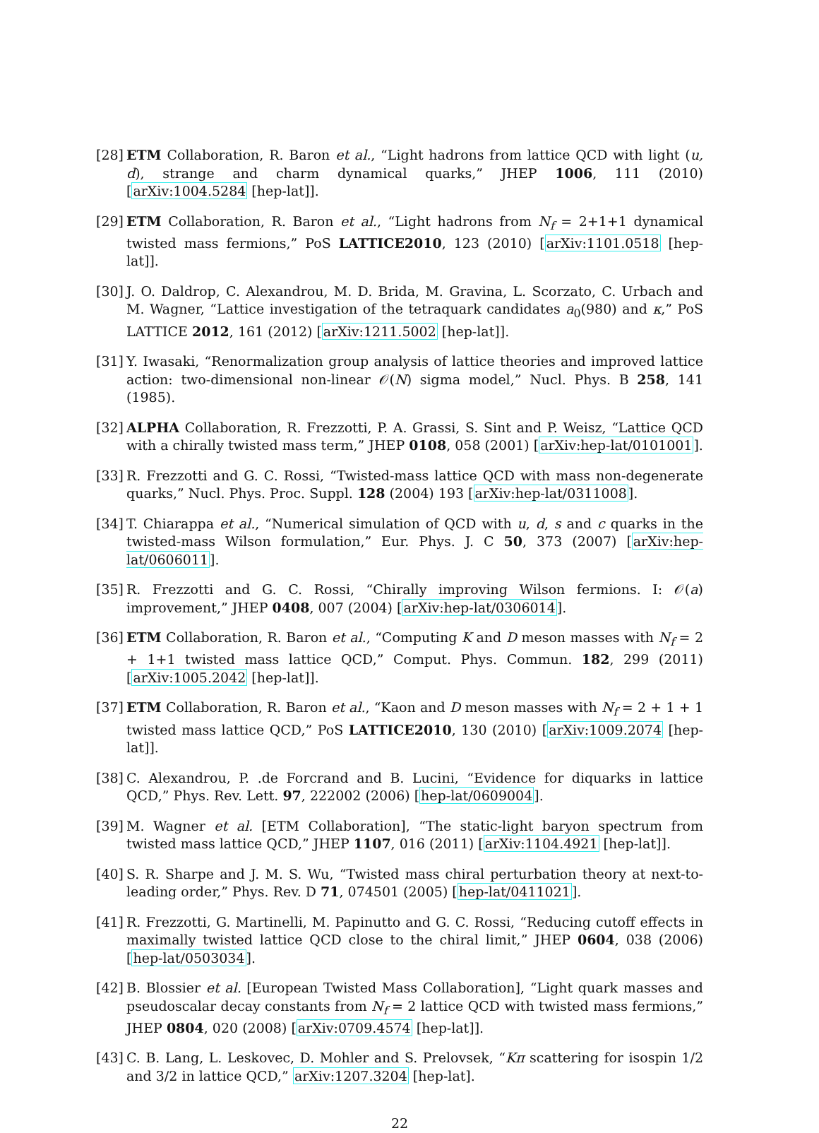[28]
ETM Collaboration, R. Baron et al., “Light hadrons from lattice QCD with light (u, d), strange and charm dynamical quarks,” JHEP 1006, 111 (2010) [arXiv:1004.5284 [hep-lat]].
[29]
ETM Collaboration, R. Baron et al., “Light hadrons from N<sub>f</sub> = 2+1+1 dynamical twisted mass fermions,” PoS LATTICE2010, 123 (2010) [arXiv:1101.0518 [hep-lat]].
[30]
J. O. Daldrop, C. Alexandrou, M. D. Brida, M. Gravina, L. Scorzato, C. Urbach and M. Wagner, “Lattice investigation of the tetraquark candidates a<sub>0</sub>(980) and κ,” PoS LATTICE 2012, 161 (2012) [arXiv:1211.5002 [hep-lat]].
[31]
Y. Iwasaki, “Renormalization group analysis of lattice theories and improved lattice action: two-dimensional non-linear 𝒪(N) sigma model,” Nucl. Phys. B 258, 141 (1985).
[32]
ALPHA Collaboration, R. Frezzotti, P. A. Grassi, S. Sint and P. Weisz, “Lattice QCD with a chirally twisted mass term,” JHEP 0108, 058 (2001) [arXiv:hep-lat/0101001].
[33]
R. Frezzotti and G. C. Rossi, “Twisted-mass lattice QCD with mass non-degenerate quarks,” Nucl. Phys. Proc. Suppl. 128 (2004) 193 [arXiv:hep-lat/0311008].
[34]
T. Chiarappa et al., “Numerical simulation of QCD with u, d, s and c quarks in the twisted-mass Wilson formulation,” Eur. Phys. J. C 50, 373 (2007) [arXiv:hep-lat/0606011].
[35]
R. Frezzotti and G. C. Rossi, “Chirally improving Wilson fermions. I: 𝒪(a) improvement,” JHEP 0408, 007 (2004) [arXiv:hep-lat/0306014].
[36]
ETM Collaboration, R. Baron et al., “Computing K and D meson masses with N<sub>f</sub> = 2 + 1+1 twisted mass lattice QCD,” Comput. Phys. Commun. 182, 299 (2011) [arXiv:1005.2042 [hep-lat]].
[37]
ETM Collaboration, R. Baron et al., “Kaon and D meson masses with N<sub>f</sub> = 2 + 1 + 1 twisted mass lattice QCD,” PoS LATTICE2010, 130 (2010) [arXiv:1009.2074 [hep-lat]].
[38]
C. Alexandrou, P. .de Forcrand and B. Lucini, “Evidence for diquarks in lattice QCD,” Phys. Rev. Lett. 97, 222002 (2006) [hep-lat/0609004].
[39]
M. Wagner et al. [ETM Collaboration], “The static-light baryon spectrum from twisted mass lattice QCD,” JHEP 1107, 016 (2011) [arXiv:1104.4921 [hep-lat]].
[40]
S. R. Sharpe and J. M. S. Wu, “Twisted mass chiral perturbation theory at next-to-leading order,” Phys. Rev. D 71, 074501 (2005) [hep-lat/0411021].
[41]
R. Frezzotti, G. Martinelli, M. Papinutto and G. C. Rossi, “Reducing cutoff effects in maximally twisted lattice QCD close to the chiral limit,” JHEP 0604, 038 (2006) [hep-lat/0503034].
[42]
B. Blossier et al. [European Twisted Mass Collaboration], “Light quark masses and pseudoscalar decay constants from N<sub>f</sub> = 2 lattice QCD with twisted mass fermions,” JHEP 0804, 020 (2008) [arXiv:0709.4574 [hep-lat]].
[43]
C. B. Lang, L. Leskovec, D. Mohler and S. Prelovsek, “Kπ scattering for isospin 1/2 and 3/2 in lattice QCD,” arXiv:1207.3204 [hep-lat].
22